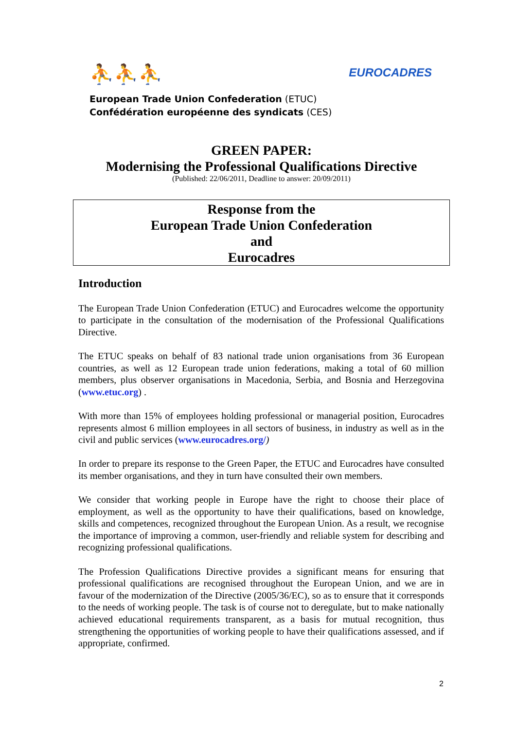⛹⛹⛹
EUROCADRES
European Trade Union Confederation (ETUC)
Confédération européenne des syndicats (CES)
GREEN PAPER:
Modernising the Professional Qualifications Directive
(Published: 22/06/2011, Deadline to answer: 20/09/2011)
Response from the
European Trade Union Confederation
and
Eurocadres
Introduction
The European Trade Union Confederation (ETUC) and Eurocadres welcome the opportunity to participate in the consultation of the modernisation of the Professional Qualifications Directive.
The ETUC speaks on behalf of 83 national trade union organisations from 36 European countries, as well as 12 European trade union federations, making a total of 60 million members, plus observer organisations in Macedonia, Serbia, and Bosnia and Herzegovina (www.etuc.org) .
With more than 15% of employees holding professional or managerial position, Eurocadres represents almost 6 million employees in all sectors of business, in industry as well as in the civil and public services (www.eurocadres.org/)
In order to prepare its response to the Green Paper, the ETUC and Eurocadres have consulted its member organisations, and they in turn have consulted their own members.
We consider that working people in Europe have the right to choose their place of employment, as well as the opportunity to have their qualifications, based on knowledge, skills and competences, recognized throughout the European Union. As a result, we recognise the importance of improving a common, user-friendly and reliable system for describing and recognizing professional qualifications.
The Profession Qualifications Directive provides a significant means for ensuring that professional qualifications are recognised throughout the European Union, and we are in favour of the modernization of the Directive (2005/36/EC), so as to ensure that it corresponds to the needs of working people. The task is of course not to deregulate, but to make nationally achieved educational requirements transparent, as a basis for mutual recognition, thus strengthening the opportunities of working people to have their qualifications assessed, and if appropriate, confirmed.
2